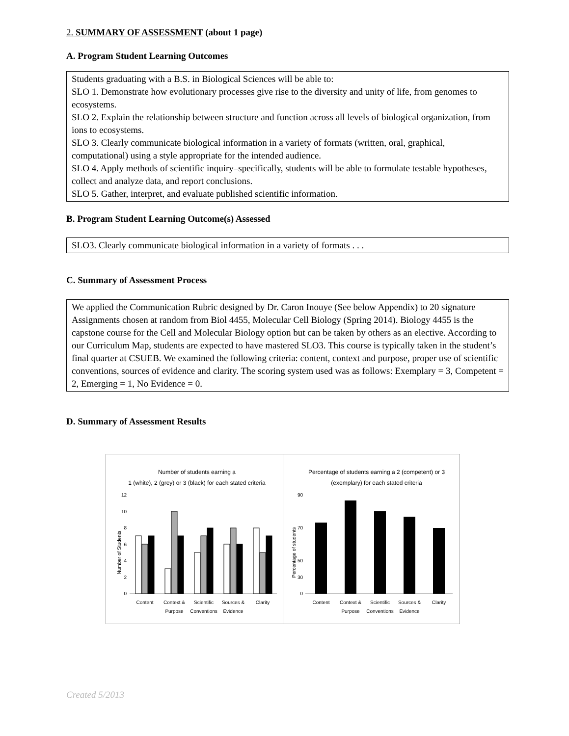2. SUMMARY OF ASSESSMENT (about 1 page)
A. Program Student Learning Outcomes
Students graduating with a B.S. in Biological Sciences will be able to:
SLO 1. Demonstrate how evolutionary processes give rise to the diversity and unity of life, from genomes to ecosystems.
SLO 2. Explain the relationship between structure and function across all levels of biological organization, from ions to ecosystems.
SLO 3. Clearly communicate biological information in a variety of formats (written, oral, graphical, computational) using a style appropriate for the intended audience.
SLO 4. Apply methods of scientific inquiry–specifically, students will be able to formulate testable hypotheses, collect and analyze data, and report conclusions.
SLO 5. Gather, interpret, and evaluate published scientific information.
B. Program Student Learning Outcome(s) Assessed
SLO3. Clearly communicate biological information in a variety of formats . . .
C. Summary of Assessment Process
We applied the Communication Rubric designed by Dr. Caron Inouye (See below Appendix) to 20 signature Assignments chosen at random from Biol 4455, Molecular Cell Biology (Spring 2014). Biology 4455 is the capstone course for the Cell and Molecular Biology option but can be taken by others as an elective. According to our Curriculum Map, students are expected to have mastered SLO3. This course is typically taken in the student’s final quarter at CSUEB. We examined the following criteria: content, context and purpose, proper use of scientific conventions, sources of evidence and clarity. The scoring system used was as follows: Exemplary = 3, Competent = 2, Emerging = 1, No Evidence = 0.
D. Summary of Assessment Results
Number of students earning a
1 (white), 2 (grey) or 3 (black) for each stated criteria
Number of Students
12
10
8
6
4
2
0
Content
Context &
Purpose
Scientific
Conventions
Sources &
Evidence
Clarity
Percentage of students earning a 2 (competent) or 3
(exemplary) for each stated criteria
Percentage of students
90
70
50
30
0
Content
Context &
Purpose
Scientific
Conventions
Sources &
Evidence
Clarity
Created 5/2013